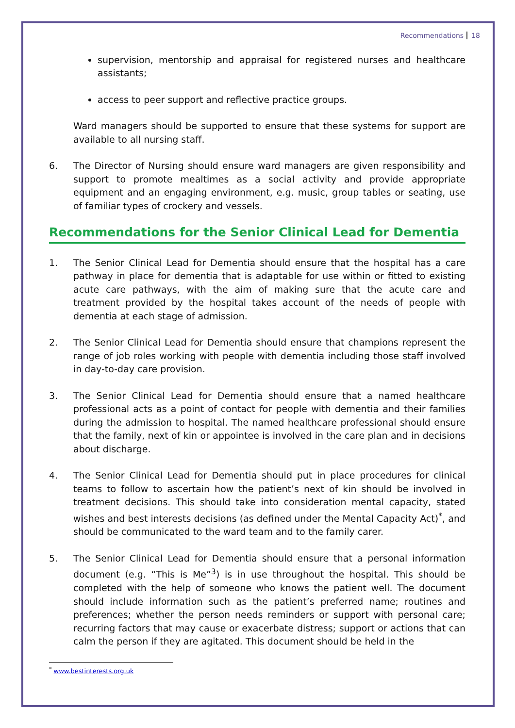Recommendations 18
supervision, mentorship and appraisal for registered nurses and healthcare assistants;
access to peer support and reflective practice groups.
Ward managers should be supported to ensure that these systems for support are available to all nursing staff.
6. The Director of Nursing should ensure ward managers are given responsibility and support to promote mealtimes as a social activity and provide appropriate equipment and an engaging environment, e.g. music, group tables or seating, use of familiar types of crockery and vessels.
Recommendations for the Senior Clinical Lead for Dementia
1. The Senior Clinical Lead for Dementia should ensure that the hospital has a care pathway in place for dementia that is adaptable for use within or fitted to existing acute care pathways, with the aim of making sure that the acute care and treatment provided by the hospital takes account of the needs of people with dementia at each stage of admission.
2. The Senior Clinical Lead for Dementia should ensure that champions represent the range of job roles working with people with dementia including those staff involved in day-to-day care provision.
3. The Senior Clinical Lead for Dementia should ensure that a named healthcare professional acts as a point of contact for people with dementia and their families during the admission to hospital. The named healthcare professional should ensure that the family, next of kin or appointee is involved in the care plan and in decisions about discharge.
4. The Senior Clinical Lead for Dementia should put in place procedures for clinical teams to follow to ascertain how the patient’s next of kin should be involved in treatment decisions. This should take into consideration mental capacity, stated wishes and best interests decisions (as defined under the Mental Capacity Act)<sup>*</sup>, and should be communicated to the ward team and to the family carer.
5. The Senior Clinical Lead for Dementia should ensure that a personal information document (e.g. “This is Me”<sup>3</sup>) is in use throughout the hospital. This should be completed with the help of someone who knows the patient well. The document should include information such as the patient’s preferred name; routines and preferences; whether the person needs reminders or support with personal care; recurring factors that may cause or exacerbate distress; support or actions that can calm the person if they are agitated. This document should be held in the
<sup>*</sup> www.bestinterests.org.uk